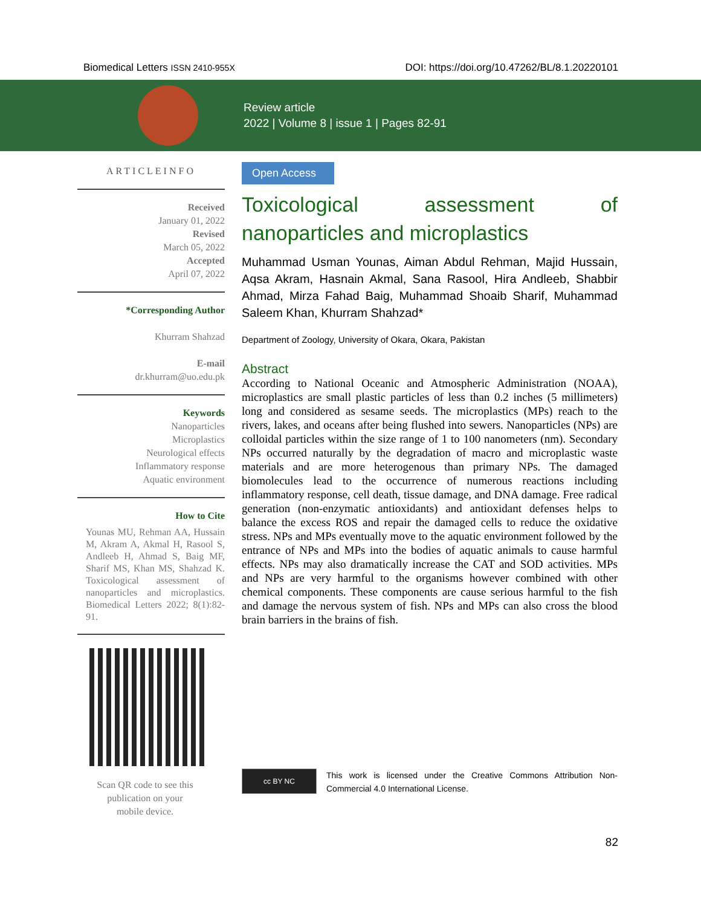Biomedical Letters ISSN 2410-955X DOI: https://doi.org/10.47262/BL/8.1.20220101
Review article
2022 | Volume 8 | issue 1 | Pages 82-91
ARTICLEINFO
Received
January 01, 2022
Revised
March 05, 2022
Accepted
April 07, 2022
*Corresponding Author
Khurram Shahzad
E-mail
dr.khurram@uo.edu.pk
Keywords
Nanoparticles
Microplastics
Neurological effects
Inflammatory response
Aquatic environment
How to Cite
Younas MU, Rehman AA, Hussain M, Akram A, Akmal H, Rasool S, Andleeb H, Ahmad S, Baig MF, Sharif MS, Khan MS, Shahzad K. Toxicological assessment of nanoparticles and microplastics. Biomedical Letters 2022; 8(1):82-91.
Scan QR code to see this
publication on your
mobile device.
Open Access
Toxicological assessment of nanoparticles and microplastics
Muhammad Usman Younas, Aiman Abdul Rehman, Majid Hussain, Aqsa Akram, Hasnain Akmal, Sana Rasool, Hira Andleeb, Shabbir Ahmad, Mirza Fahad Baig, Muhammad Shoaib Sharif, Muhammad Saleem Khan, Khurram Shahzad*
Department of Zoology, University of Okara, Okara, Pakistan
Abstract
According to National Oceanic and Atmospheric Administration (NOAA), microplastics are small plastic particles of less than 0.2 inches (5 millimeters) long and considered as sesame seeds. The microplastics (MPs) reach to the rivers, lakes, and oceans after being flushed into sewers. Nanoparticles (NPs) are colloidal particles within the size range of 1 to 100 nanometers (nm). Secondary NPs occurred naturally by the degradation of macro and microplastic waste materials and are more heterogenous than primary NPs. The damaged biomolecules lead to the occurrence of numerous reactions including inflammatory response, cell death, tissue damage, and DNA damage. Free radical generation (non-enzymatic antioxidants) and antioxidant defenses helps to balance the excess ROS and repair the damaged cells to reduce the oxidative stress. NPs and MPs eventually move to the aquatic environment followed by the entrance of NPs and MPs into the bodies of aquatic animals to cause harmful effects. NPs may also dramatically increase the CAT and SOD activities. MPs and NPs are very harmful to the organisms however combined with other chemical components. These components are cause serious harmful to the fish and damage the nervous system of fish. NPs and MPs can also cross the blood brain barriers in the brains of fish.
cc BY NC
This work is licensed under the Creative Commons Attribution Non-Commercial 4.0 International License.
82